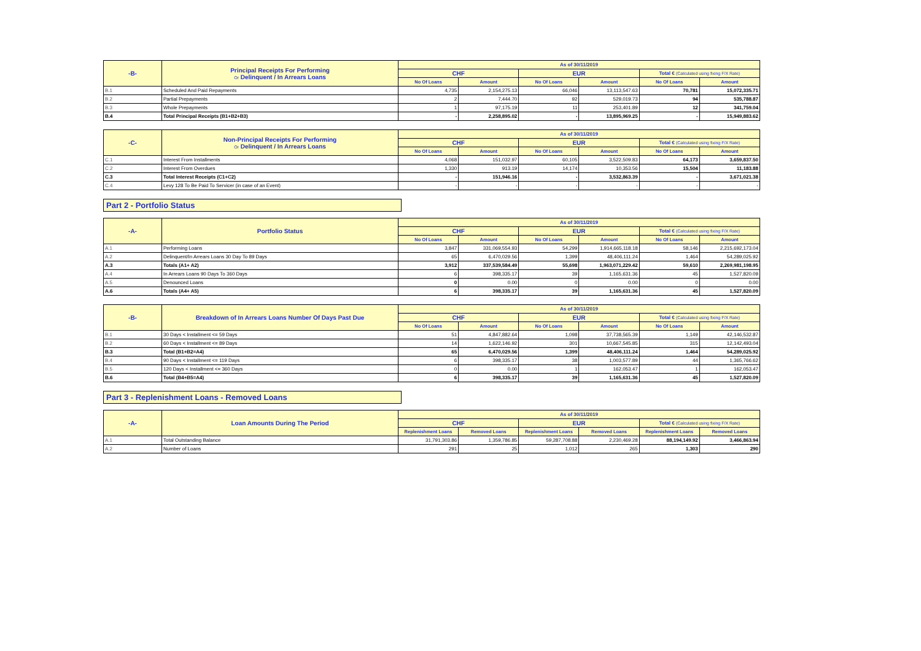| -B- | Principal Receipts For Performing Or Delinquent / In Arrears Loans | As of 30/11/2019 | | | | | |
| --- | --- | --- | --- | --- | --- | --- | --- |
| | | CHF | | EUR | | Total € (Calculated using fixing F/X Rate) | |
| | | No Of Loans | Amount | No Of Loans | Amount | No Of Loans | Amount |
| B.1 | Scheduled And Paid Repayments | 4,735 | 2,154,275.13 | 66,046 | 13,113,547.63 | 70,781 | 15,072,335.71 |
| B.2 | Partial Prepayments | 2 | 7,444.70 | 92 | 529,019.73 | 94 | 535,788.87 |
| B.3 | Whole Prepayments | 1 | 97,175.19 | 11 | 253,401.89 | 12 | 341,759.04 |
| B.4 | Total Principal Receipts (B1+B2+B3) | - | 2,258,895.02 | - | 13,895,969.25 | - | 15,949,883.62 |
| -C- | Non-Principal Receipts For Performing Or Delinquent / In Arrears Loans | As of 30/11/2019 | | | | | |
| --- | --- | --- | --- | --- | --- | --- | --- |
| | | CHF | | EUR | | Total € (Calculated using fixing F/X Rate) | |
| | | No Of Loans | Amount | No Of Loans | Amount | No Of Loans | Amount |
| C.1 | Interest From Installments | 4,068 | 151,032.97 | 60,105 | 3,522,509.83 | 64,173 | 3,659,837.50 |
| C.2 | Interest From Overdues | 1,330 | 913.19 | 14,174 | 10,353.56 | 15,504 | 11,183.88 |
| C.3 | Total Interest Receipts (C1+C2) | - | 151,946.16 | - | 3,532,863.39 | - | 3,671,021.38 |
| C.4 | Levy 128 To Be Paid To Servicer (in case of an Event) | - | - | - | - | - | - |
Part 2 - Portfolio Status
| -A- | Portfolio Status | As of 30/11/2019 | | | | | |
| --- | --- | --- | --- | --- | --- | --- | --- |
| | | CHF | | EUR | | Total € (Calculated using fixing F/X Rate) | |
| | | No Of Loans | Amount | No Of Loans | Amount | No Of Loans | Amount |
| A.1 | Performing Loans | 3,847 | 331,069,554.93 | 54,299 | 1,914,665,118.18 | 58,146 | 2,215,692,173.04 |
| A.2 | Delinquent/In Arrears Loans 30 Day To 89 Days | 65 | 6,470,029.56 | 1,399 | 48,406,111.24 | 1,464 | 54,289,025.92 |
| A.3 | Totals (A1+ A2) | 3,912 | 337,539,584.49 | 55,698 | 1,963,071,229.42 | 59,610 | 2,269,981,198.95 |
| A.4 | In Arrears Loans 90 Days To 360 Days | 6 | 398,335.17 | 39 | 1,165,631.36 | 45 | 1,527,820.09 |
| A.5 | Denounced Loans | 0 | 0.00 | 0 | 0.00 | 0 | 0.00 |
| A.6 | Totals (A4+ A5) | 6 | 398,335.17 | 39 | 1,165,631.36 | 45 | 1,527,820.09 |
| -B- | Breakdown of In Arrears Loans Number Of Days Past Due | As of 30/11/2019 | | | | | |
| --- | --- | --- | --- | --- | --- | --- | --- |
| | | CHF | | EUR | | Total € (Calculated using fixing F/X Rate) | |
| | | No Of Loans | Amount | No Of Loans | Amount | No Of Loans | Amount |
| B.1 | 30 Days < Installment <= 59 Days | 51 | 4,847,882.64 | 1,098 | 37,738,565.39 | 1,149 | 42,146,532.87 |
| B.2 | 60 Days < Installment <= 89 Days | 14 | 1,622,146.92 | 301 | 10,667,545.85 | 315 | 12,142,493.04 |
| B.3 | Total (B1+B2=A4) | 65 | 6,470,029.56 | 1,399 | 48,406,111.24 | 1,464 | 54,289,025.92 |
| B.4 | 90 Days < Installment <= 119 Days | 6 | 398,335.17 | 38 | 1,003,577.89 | 44 | 1,365,766.62 |
| B.5 | 120 Days < Installment <= 360 Days | 0 | 0.00 | 1 | 162,053.47 | 1 | 162,053.47 |
| B.6 | Total (B4+B5=A4) | 6 | 398,335.17 | 39 | 1,165,631.36 | 45 | 1,527,820.09 |
Part 3 - Replenishment Loans - Removed Loans
| -A- | Loan Amounts During The Period | As of 30/11/2019 | | | | | |
| --- | --- | --- | --- | --- | --- | --- | --- |
| | | CHF | | EUR | | Total € (Calculated using fixing F/X Rate) | |
| | | Replenishment Loans | Removed Loans | Replenishment Loans | Removed Loans | Replenishment Loans | Removed Loans |
| A.1 | Total Outstanding Balance | 31,791,303.86 | 1,359,786.85 | 59,287,708.88 | 2,230,469.28 | 88,194,149.92 | 3,466,863.94 |
| A.2 | Number of Loans | 291 | 25 | 1,012 | 265 | 1,303 | 290 |